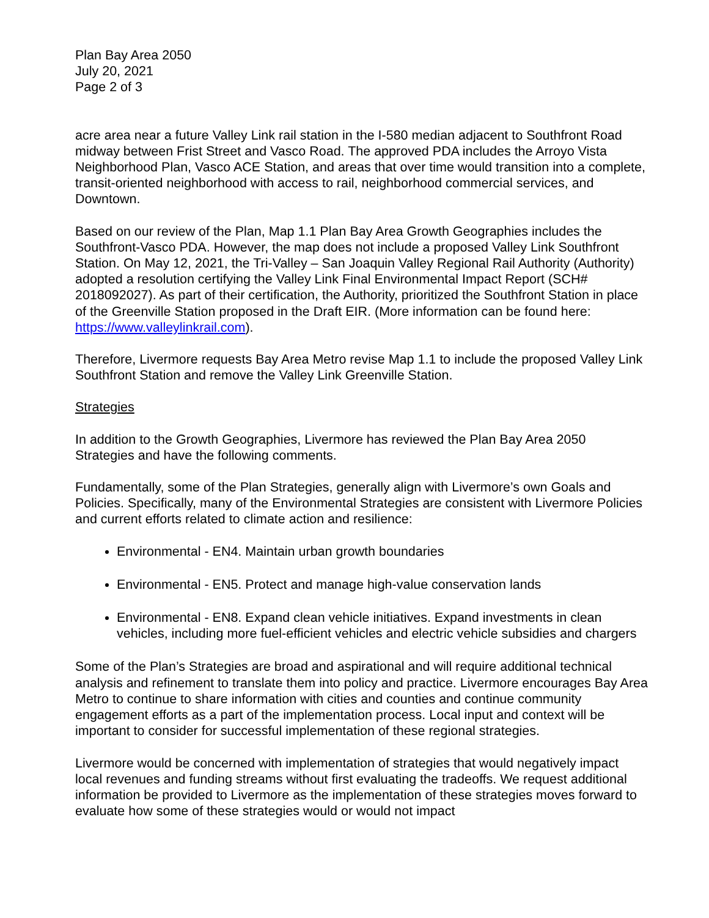Plan Bay Area 2050
July 20, 2021
Page 2 of 3
acre area near a future Valley Link rail station in the I-580 median adjacent to Southfront Road midway between Frist Street and Vasco Road. The approved PDA includes the Arroyo Vista Neighborhood Plan, Vasco ACE Station, and areas that over time would transition into a complete, transit-oriented neighborhood with access to rail, neighborhood commercial services, and Downtown.
Based on our review of the Plan, Map 1.1 Plan Bay Area Growth Geographies includes the Southfront-Vasco PDA. However, the map does not include a proposed Valley Link Southfront Station. On May 12, 2021, the Tri-Valley – San Joaquin Valley Regional Rail Authority (Authority) adopted a resolution certifying the Valley Link Final Environmental Impact Report (SCH# 2018092027). As part of their certification, the Authority, prioritized the Southfront Station in place of the Greenville Station proposed in the Draft EIR. (More information can be found here: https://www.valleylinkrail.com).
Therefore, Livermore requests Bay Area Metro revise Map 1.1 to include the proposed Valley Link Southfront Station and remove the Valley Link Greenville Station.
Strategies
In addition to the Growth Geographies, Livermore has reviewed the Plan Bay Area 2050 Strategies and have the following comments.
Fundamentally, some of the Plan Strategies, generally align with Livermore’s own Goals and Policies. Specifically, many of the Environmental Strategies are consistent with Livermore Policies and current efforts related to climate action and resilience:
Environmental - EN4. Maintain urban growth boundaries
Environmental - EN5. Protect and manage high-value conservation lands
Environmental - EN8. Expand clean vehicle initiatives. Expand investments in clean vehicles, including more fuel-efficient vehicles and electric vehicle subsidies and chargers
Some of the Plan’s Strategies are broad and aspirational and will require additional technical analysis and refinement to translate them into policy and practice. Livermore encourages Bay Area Metro to continue to share information with cities and counties and continue community engagement efforts as a part of the implementation process. Local input and context will be important to consider for successful implementation of these regional strategies.
Livermore would be concerned with implementation of strategies that would negatively impact local revenues and funding streams without first evaluating the tradeoffs. We request additional information be provided to Livermore as the implementation of these strategies moves forward to evaluate how some of these strategies would or would not impact